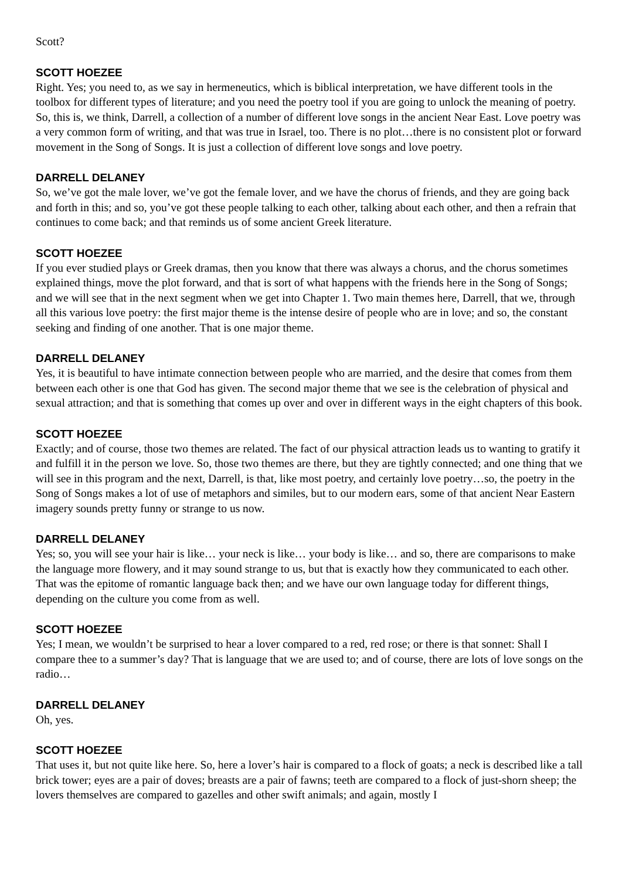Scott?
SCOTT HOEZEE
Right. Yes; you need to, as we say in hermeneutics, which is biblical interpretation, we have different tools in the toolbox for different types of literature; and you need the poetry tool if you are going to unlock the meaning of poetry. So, this is, we think, Darrell, a collection of a number of different love songs in the ancient Near East. Love poetry was a very common form of writing, and that was true in Israel, too. There is no plot…there is no consistent plot or forward movement in the Song of Songs. It is just a collection of different love songs and love poetry.
DARRELL DELANEY
So, we’ve got the male lover, we’ve got the female lover, and we have the chorus of friends, and they are going back and forth in this; and so, you’ve got these people talking to each other, talking about each other, and then a refrain that continues to come back; and that reminds us of some ancient Greek literature.
SCOTT HOEZEE
If you ever studied plays or Greek dramas, then you know that there was always a chorus, and the chorus sometimes explained things, move the plot forward, and that is sort of what happens with the friends here in the Song of Songs; and we will see that in the next segment when we get into Chapter 1. Two main themes here, Darrell, that we, through all this various love poetry: the first major theme is the intense desire of people who are in love; and so, the constant seeking and finding of one another. That is one major theme.
DARRELL DELANEY
Yes, it is beautiful to have intimate connection between people who are married, and the desire that comes from them between each other is one that God has given. The second major theme that we see is the celebration of physical and sexual attraction; and that is something that comes up over and over in different ways in the eight chapters of this book.
SCOTT HOEZEE
Exactly; and of course, those two themes are related. The fact of our physical attraction leads us to wanting to gratify it and fulfill it in the person we love. So, those two themes are there, but they are tightly connected; and one thing that we will see in this program and the next, Darrell, is that, like most poetry, and certainly love poetry…so, the poetry in the Song of Songs makes a lot of use of metaphors and similes, but to our modern ears, some of that ancient Near Eastern imagery sounds pretty funny or strange to us now.
DARRELL DELANEY
Yes; so, you will see your hair is like… your neck is like… your body is like… and so, there are comparisons to make the language more flowery, and it may sound strange to us, but that is exactly how they communicated to each other. That was the epitome of romantic language back then; and we have our own language today for different things, depending on the culture you come from as well.
SCOTT HOEZEE
Yes; I mean, we wouldn’t be surprised to hear a lover compared to a red, red rose; or there is that sonnet: Shall I compare thee to a summer’s day? That is language that we are used to; and of course, there are lots of love songs on the radio…
DARRELL DELANEY
Oh, yes.
SCOTT HOEZEE
That uses it, but not quite like here. So, here a lover’s hair is compared to a flock of goats; a neck is described like a tall brick tower; eyes are a pair of doves; breasts are a pair of fawns; teeth are compared to a flock of just-shorn sheep; the lovers themselves are compared to gazelles and other swift animals; and again, mostly I